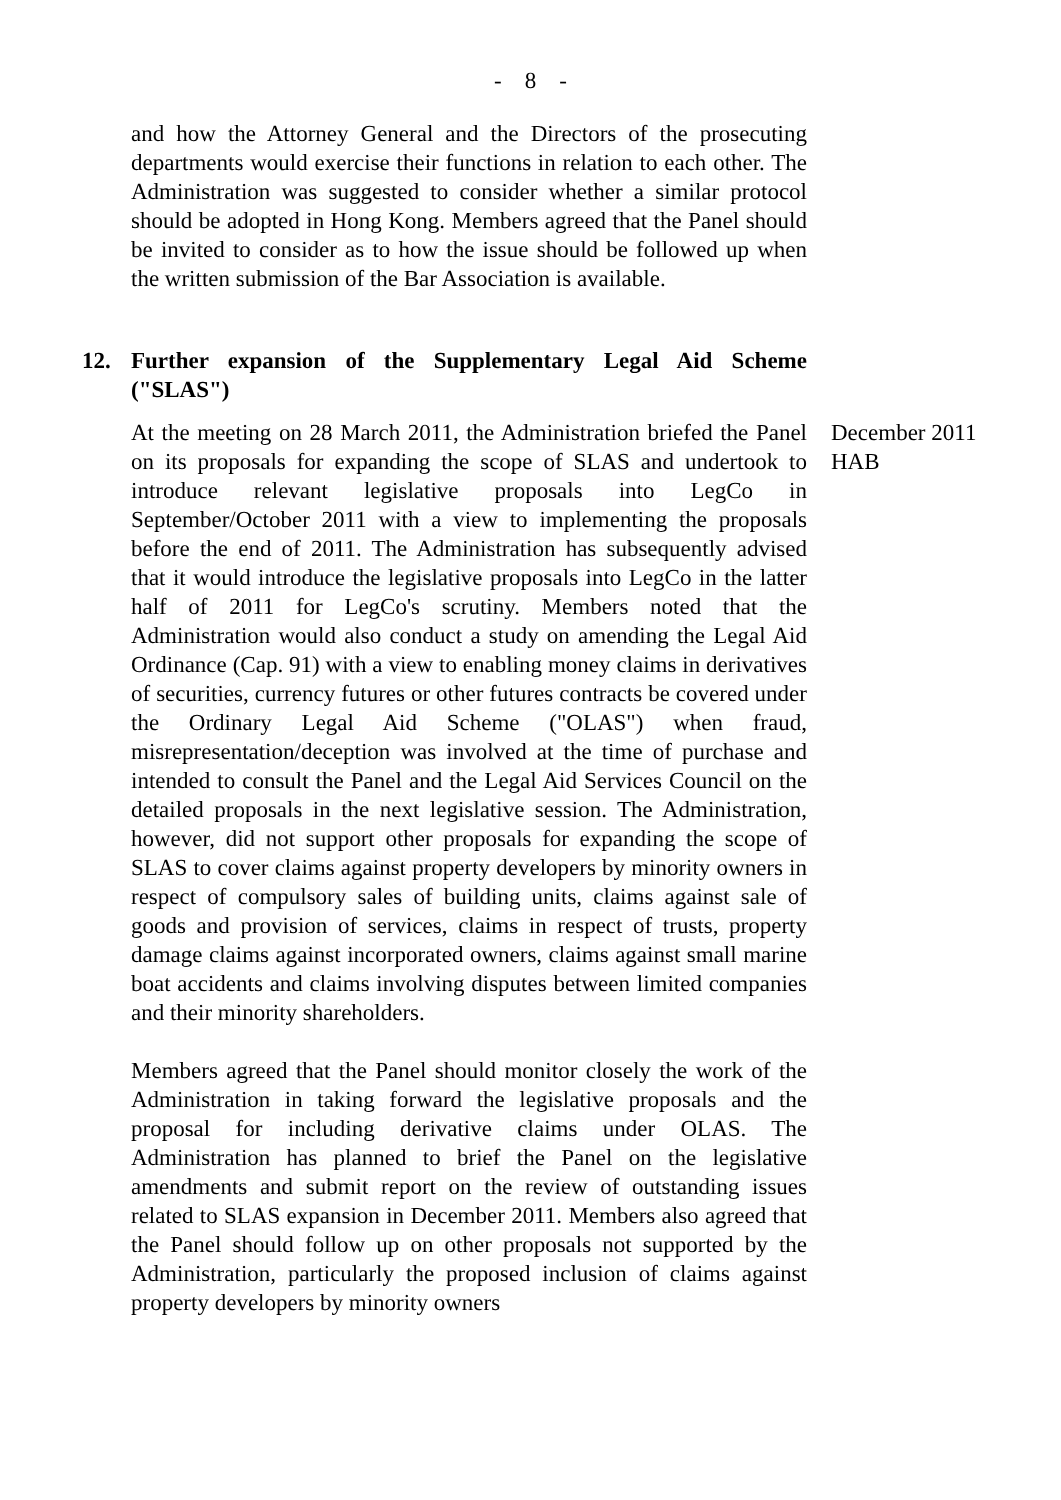- 8 -
and how the Attorney General and the Directors of the prosecuting departments would exercise their functions in relation to each other. The Administration was suggested to consider whether a similar protocol should be adopted in Hong Kong. Members agreed that the Panel should be invited to consider as to how the issue should be followed up when the written submission of the Bar Association is available.
12. Further expansion of the Supplementary Legal Aid Scheme ("SLAS")
At the meeting on 28 March 2011, the Administration briefed the Panel on its proposals for expanding the scope of SLAS and undertook to introduce relevant legislative proposals into LegCo in September/October 2011 with a view to implementing the proposals before the end of 2011. The Administration has subsequently advised that it would introduce the legislative proposals into LegCo in the latter half of 2011 for LegCo's scrutiny. Members noted that the Administration would also conduct a study on amending the Legal Aid Ordinance (Cap. 91) with a view to enabling money claims in derivatives of securities, currency futures or other futures contracts be covered under the Ordinary Legal Aid Scheme ("OLAS") when fraud, misrepresentation/deception was involved at the time of purchase and intended to consult the Panel and the Legal Aid Services Council on the detailed proposals in the next legislative session. The Administration, however, did not support other proposals for expanding the scope of SLAS to cover claims against property developers by minority owners in respect of compulsory sales of building units, claims against sale of goods and provision of services, claims in respect of trusts, property damage claims against incorporated owners, claims against small marine boat accidents and claims involving disputes between limited companies and their minority shareholders.
Members agreed that the Panel should monitor closely the work of the Administration in taking forward the legislative proposals and the proposal for including derivative claims under OLAS. The Administration has planned to brief the Panel on the legislative amendments and submit report on the review of outstanding issues related to SLAS expansion in December 2011. Members also agreed that the Panel should follow up on other proposals not supported by the Administration, particularly the proposed inclusion of claims against property developers by minority owners
December 2011
HAB